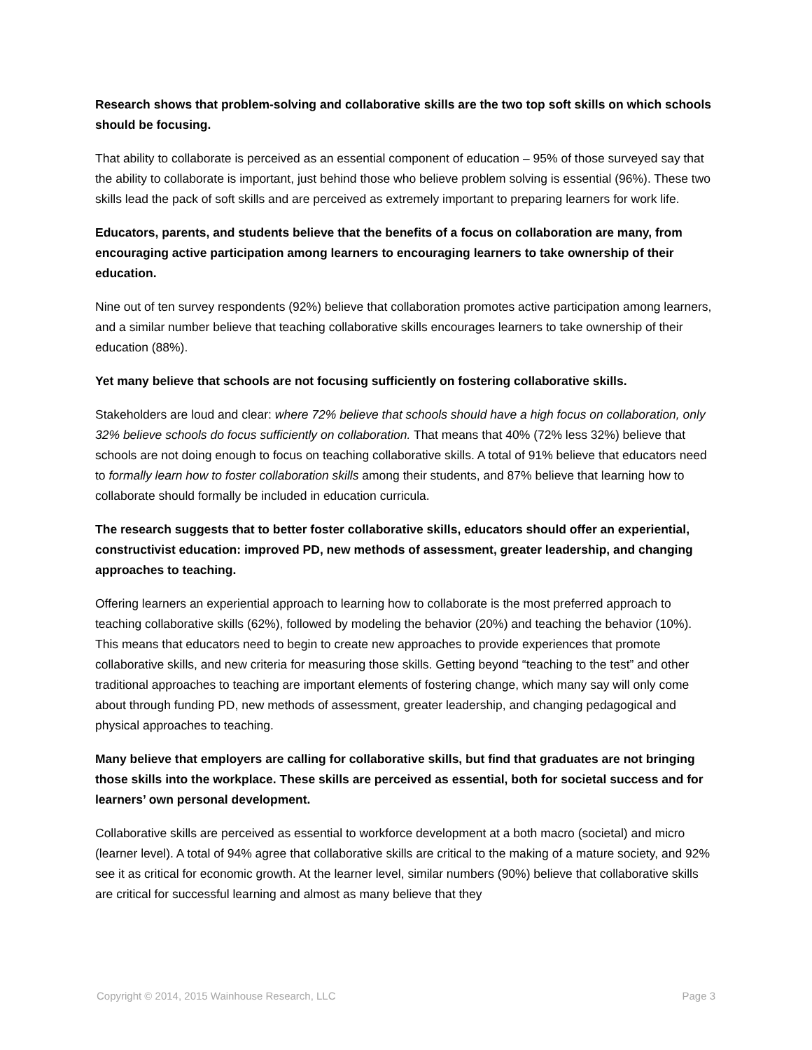Research shows that problem-solving and collaborative skills are the two top soft skills on which schools should be focusing.
That ability to collaborate is perceived as an essential component of education – 95% of those surveyed say that the ability to collaborate is important, just behind those who believe problem solving is essential (96%). These two skills lead the pack of soft skills and are perceived as extremely important to preparing learners for work life.
Educators, parents, and students believe that the benefits of a focus on collaboration are many, from encouraging active participation among learners to encouraging learners to take ownership of their education.
Nine out of ten survey respondents (92%) believe that collaboration promotes active participation among learners, and a similar number believe that teaching collaborative skills encourages learners to take ownership of their education (88%).
Yet many believe that schools are not focusing sufficiently on fostering collaborative skills.
Stakeholders are loud and clear: where 72% believe that schools should have a high focus on collaboration, only 32% believe schools do focus sufficiently on collaboration. That means that 40% (72% less 32%) believe that schools are not doing enough to focus on teaching collaborative skills. A total of 91% believe that educators need to formally learn how to foster collaboration skills among their students, and 87% believe that learning how to collaborate should formally be included in education curricula.
The research suggests that to better foster collaborative skills, educators should offer an experiential, constructivist education: improved PD, new methods of assessment, greater leadership, and changing approaches to teaching.
Offering learners an experiential approach to learning how to collaborate is the most preferred approach to teaching collaborative skills (62%), followed by modeling the behavior (20%) and teaching the behavior (10%). This means that educators need to begin to create new approaches to provide experiences that promote collaborative skills, and new criteria for measuring those skills. Getting beyond “teaching to the test” and other traditional approaches to teaching are important elements of fostering change, which many say will only come about through funding PD, new methods of assessment, greater leadership, and changing pedagogical and physical approaches to teaching.
Many believe that employers are calling for collaborative skills, but find that graduates are not bringing those skills into the workplace. These skills are perceived as essential, both for societal success and for learners’ own personal development.
Collaborative skills are perceived as essential to workforce development at a both macro (societal) and micro (learner level). A total of 94% agree that collaborative skills are critical to the making of a mature society, and 92% see it as critical for economic growth. At the learner level, similar numbers (90%) believe that collaborative skills are critical for successful learning and almost as many believe that they
Copyright © 2014, 2015 Wainhouse Research, LLC Page 3